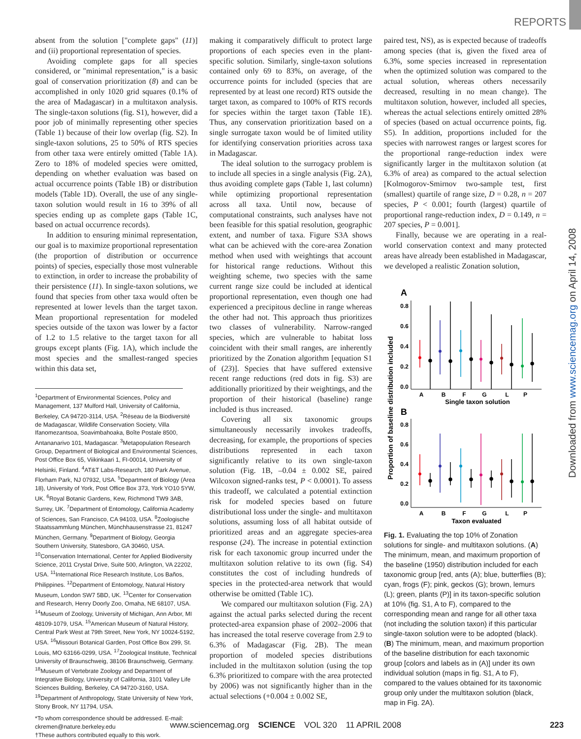REPORTS
absent from the solution ["complete gaps" (11)] and (ii) proportional representation of species.
Avoiding complete gaps for all species considered, or "minimal representation," is a basic goal of conservation prioritization (8) and can be accomplished in only 1020 grid squares (0.1% of the area of Madagascar) in a multitaxon analysis. The single-taxon solutions (fig. S1), however, did a poor job of minimally representing other species (Table 1) because of their low overlap (fig. S2). In single-taxon solutions, 25 to 50% of RTS species from other taxa were entirely omitted (Table 1A). Zero to 18% of modeled species were omitted, depending on whether evaluation was based on actual occurrence points (Table 1B) or distribution models (Table 1D). Overall, the use of any single-taxon solution would result in 16 to 39% of all species ending up as complete gaps (Table 1C, based on actual occurrence records).
In addition to ensuring minimal representation, our goal is to maximize proportional representation (the proportion of distribution or occurrence points) of species, especially those most vulnerable to extinction, in order to increase the probability of their persistence (11). In single-taxon solutions, we found that species from other taxa would often be represented at lower levels than the target taxon. Mean proportional representation for modeled species outside of the taxon was lower by a factor of 1.2 to 1.5 relative to the target taxon for all groups except plants (Fig. 1A), which include the most species and the smallest-ranged species within this data set,
<sup>1</sup> Department of Environmental Sciences, Policy and Management, 137 Mulford Hall, University of California, Berkeley, CA 94720-3114, USA. <sup>2</sup>Réseau de la Biodiversité de Madagascar, Wildlife Conservation Society, Villa Ifanomezantsoa, Soavimbahoaka, Boîte Postale 8500, Antananarivo 101, Madagascar. <sup>3</sup>Metapopulation Research Group, Department of Biological and Environmental Sciences, Post Office Box 65, Viikinkaari 1, FI-00014, University of Helsinki, Finland. <sup>4</sup>AT&T Labs-Research, 180 Park Avenue, Florham Park, NJ 07932, USA. <sup>5</sup>Department of Biology (Area 18), University of York, Post Office Box 373, York YO10 5YW, UK. <sup>6</sup>Royal Botanic Gardens, Kew, Richmond TW9 3AB, Surrey, UK. <sup>7</sup>Department of Entomology, California Academy of Sciences, San Francisco, CA 94103, USA. <sup>8</sup>Zoologische Staatssammlung München, Münchhausenstrasse 21, 81247 München, Germany. <sup>9</sup>Department of Biology, Georgia Southern University, Statesboro, GA 30460, USA. <sup>10</sup>Conservation International, Center for Applied Biodiversity Science, 2011 Crystal Drive, Suite 500, Arlington, VA 22202, USA. <sup>11</sup>International Rice Research Institute, Los Baños, Philippines. <sup>12</sup>Department of Entomology, Natural History Museum, London SW7 5BD, UK. <sup>13</sup>Center for Conservation and Research, Henry Doorly Zoo, Omaha, NE 68107, USA. <sup>14</sup>Museum of Zoology, University of Michigan, Ann Arbor, MI 48109-1079, USA. <sup>15</sup>American Museum of Natural History, Central Park West at 79th Street, New York, NY 10024-5192, USA. <sup>16</sup>Missouri Botanical Garden, Post Office Box 299, St. Louis, MO 63166-0299, USA. <sup>17</sup>Zoological Institute, Technical University of Braunschweig, 38106 Braunschweig, Germany. <sup>18</sup>Museum of Vertebrate Zoology and Department of Integrative Biology, University of California, 3101 Valley Life Sciences Building, Berkeley, CA 94720-3160, USA. <sup>19</sup>Department of Anthropology, State University of New York, Stony Brook, NY 11794, USA.
*To whom correspondence should be addressed. E-mail: ckremen@nature.berkeley.edu
†These authors contributed equally to this work.
making it comparatively difficult to protect large proportions of each species even in the plant-specific solution. Similarly, single-taxon solutions contained only 69 to 83%, on average, of the occurrence points for included (species that are represented by at least one record) RTS outside the target taxon, as compared to 100% of RTS records for species within the target taxon (Table 1E). Thus, any conservation prioritization based on a single surrogate taxon would be of limited utility for identifying conservation priorities across taxa in Madagascar.
The ideal solution to the surrogacy problem is to include all species in a single analysis (Fig. 2A), thus avoiding complete gaps (Table 1, last column) while optimizing proportional representation across all taxa. Until now, because of computational constraints, such analyses have not been feasible for this spatial resolution, geographic extent, and number of taxa. Figure S3A shows what can be achieved with the core-area Zonation method when used with weightings that account for historical range reductions. Without this weighting scheme, two species with the same current range size could be included at identical proportional representation, even though one had experienced a precipitous decline in range whereas the other had not. This approach thus prioritizes two classes of vulnerability. Narrow-ranged species, which are vulnerable to habitat loss coincident with their small ranges, are inherently prioritized by the Zonation algorithm [equation S1 of (23)]. Species that have suffered extensive recent range reductions (red dots in fig. S3) are additionally prioritized by their weightings, and the proportion of their historical (baseline) range included is thus increased.
Covering all six taxonomic groups simultaneously necessarily invokes tradeoffs, decreasing, for example, the proportions of species distributions represented in each taxon significantly relative to its own single-taxon solution (Fig. 1B, –0.04 ± 0.002 SE, paired Wilcoxon signed-ranks test, P < 0.0001). To assess this tradeoff, we calculated a potential extinction risk for modeled species based on future distributional loss under the single- and multitaxon solutions, assuming loss of all habitat outside of prioritized areas and an aggregate species-area response (24). The increase in potential extinction risk for each taxonomic group incurred under the multitaxon solution relative to its own (fig. S4) constitutes the cost of including hundreds of species in the protected-area network that would otherwise be omitted (Table 1C).
We compared our multitaxon solution (Fig. 2A) against the actual parks selected during the recent protected-area expansion phase of 2002–2006 that has increased the total reserve coverage from 2.9 to 6.3% of Madagascar (Fig. 2B). The mean proportion of modeled species distributions included in the multitaxon solution (using the top 6.3% prioritized to compare with the area protected by 2006) was not significantly higher than in the actual selections (+0.004 ± 0.002 SE,
paired test, NS), as is expected because of tradeoffs among species (that is, given the fixed area of 6.3%, some species increased in representation when the optimized solution was compared to the actual solution, whereas others necessarily decreased, resulting in no mean change). The multitaxon solution, however, included all species, whereas the actual selections entirely omitted 28% of species (based on actual occurrence points, fig. S5). In addition, proportions included for the species with narrowest ranges or largest scores for the proportional range-reduction index were significantly larger in the multitaxon solution (at 6.3% of area) as compared to the actual selection [Kolmogorov-Smirnov two-sample test, first (smallest) quartile of range size, D = 0.28, n = 207 species, P < 0.001; fourth (largest) quartile of proportional range-reduction index, D = 0.149, n = 207 species, P = 0.001].
Finally, because we are operating in a real-world conservation context and many protected areas have already been established in Madagascar, we developed a realistic Zonation solution,
Proportion of baseline distribution included
A
0.8
0.6
0.4
0.2
0.0
A
B
F
G
L
P
Single taxon solution
B
0.8
0.6
0.4
0.2
0.0
A
B
F
G
L
P
Taxon evaluated
Fig. 1. Evaluating the top 10% of Zonation solutions for single- and multitaxon solutions. (A) The minimum, mean, and maximum proportion of the baseline (1950) distribution included for each taxonomic group [red, ants (A); blue, butterflies (B); cyan, frogs (F); pink, geckos (G); brown, lemurs (L); green, plants (P)] in its taxon-specific solution at 10% (fig. S1, A to F), compared to the corresponding mean and range for all other taxa (not including the solution taxon) if this particular single-taxon solution were to be adopted (black). (B) The minimum, mean, and maximum proportion of the baseline distribution for each taxonomic group [colors and labels as in (A)] under its own individual solution (maps in fig. S1, A to F), compared to the values obtained for its taxonomic group only under the multitaxon solution (black, map in Fig. 2A).
Downloaded from www.sciencemag.org on April 14, 2008
www.sciencemag.org SCIENCE VOL 320 11 APRIL 2008 223